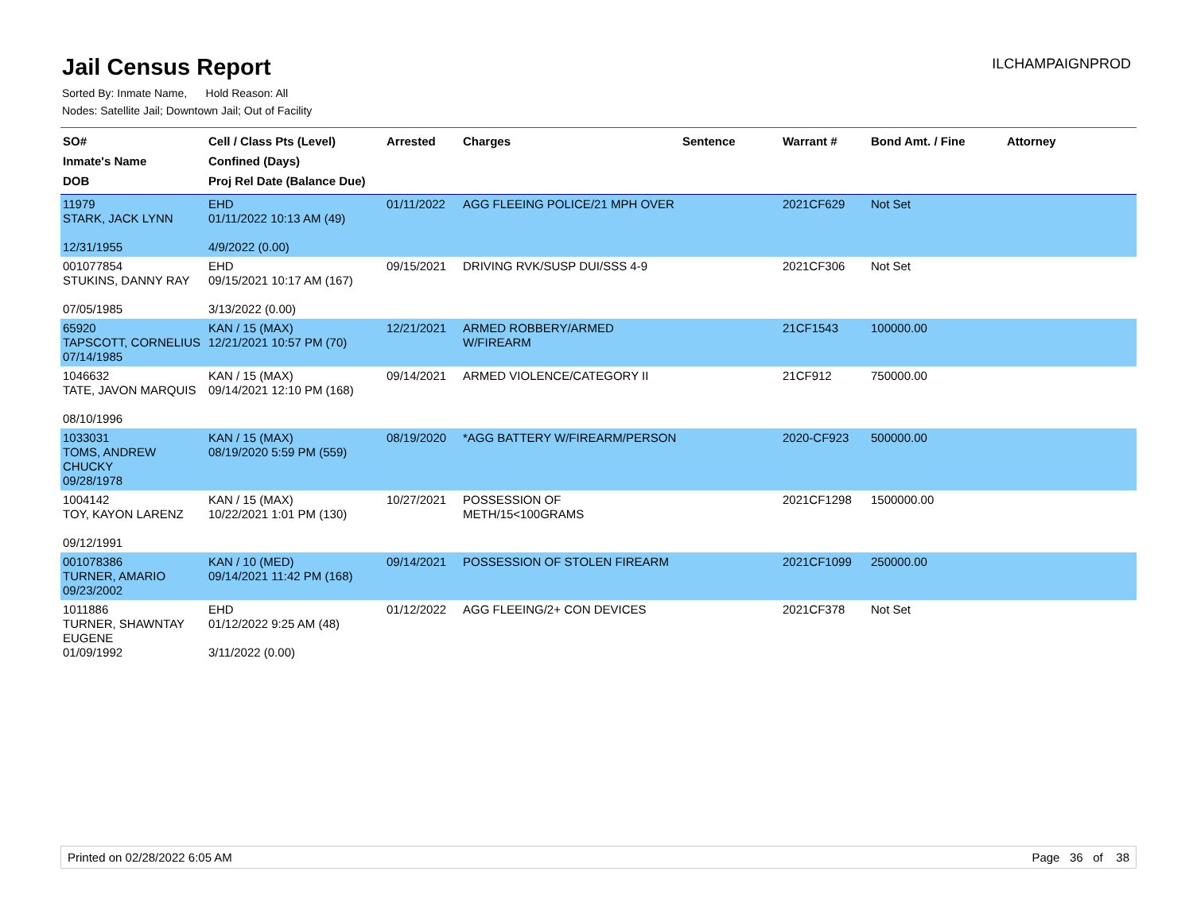Jail Census Report
ILCHAMPAIGNPROD
Sorted By: Inmate Name, Hold Reason: All
Nodes: Satellite Jail; Downtown Jail; Out of Facility
| SO# Inmate's Name DOB | Cell / Class Pts (Level) Confined (Days) Proj Rel Date (Balance Due) | Arrested | Charges | Sentence | Warrant # | Bond Amt. / Fine | Attorney |
| --- | --- | --- | --- | --- | --- | --- | --- |
| 11979 STARK, JACK LYNN 12/31/1955 | EHD 01/11/2022 10:13 AM (49) 4/9/2022 (0.00) | 01/11/2022 | AGG FLEEING POLICE/21 MPH OVER | | 2021CF629 | Not Set | |
| 001077854 STUKINS, DANNY RAY 07/05/1985 | EHD 09/15/2021 10:17 AM (167) 3/13/2022 (0.00) | 09/15/2021 | DRIVING RVK/SUSP DUI/SSS 4-9 | | 2021CF306 | Not Set | |
| 65920 TAPSCOTT, CORNELIUS 07/14/1985 | KAN / 15 (MAX) 12/21/2021 10:57 PM (70) | 12/21/2021 | ARMED ROBBERY/ARMED W/FIREARM | | 21CF1543 | 100000.00 | |
| 1046632 TATE, JAVON MARQUIS 08/10/1996 | KAN / 15 (MAX) 09/14/2021 12:10 PM (168) | 09/14/2021 | ARMED VIOLENCE/CATEGORY II | | 21CF912 | 750000.00 | |
| 1033031 TOMS, ANDREW CHUCKY 09/28/1978 | KAN / 15 (MAX) 08/19/2020 5:59 PM (559) | 08/19/2020 | *AGG BATTERY W/FIREARM/PERSON | | 2020-CF923 | 500000.00 | |
| 1004142 TOY, KAYON LARENZ 09/12/1991 | KAN / 15 (MAX) 10/22/2021 1:01 PM (130) | 10/27/2021 | POSSESSION OF METH/15<100GRAMS | | 2021CF1298 | 1500000.00 | |
| 001078386 TURNER, AMARIO 09/23/2002 | KAN / 10 (MED) 09/14/2021 11:42 PM (168) | 09/14/2021 | POSSESSION OF STOLEN FIREARM | | 2021CF1099 | 250000.00 | |
| 1011886 TURNER, SHAWNTAY EUGENE 01/09/1992 | EHD 01/12/2022 9:25 AM (48) 3/11/2022 (0.00) | 01/12/2022 | AGG FLEEING/2+ CON DEVICES | | 2021CF378 | Not Set | |
Printed on 02/28/2022 6:05 AM Page 36 of 38